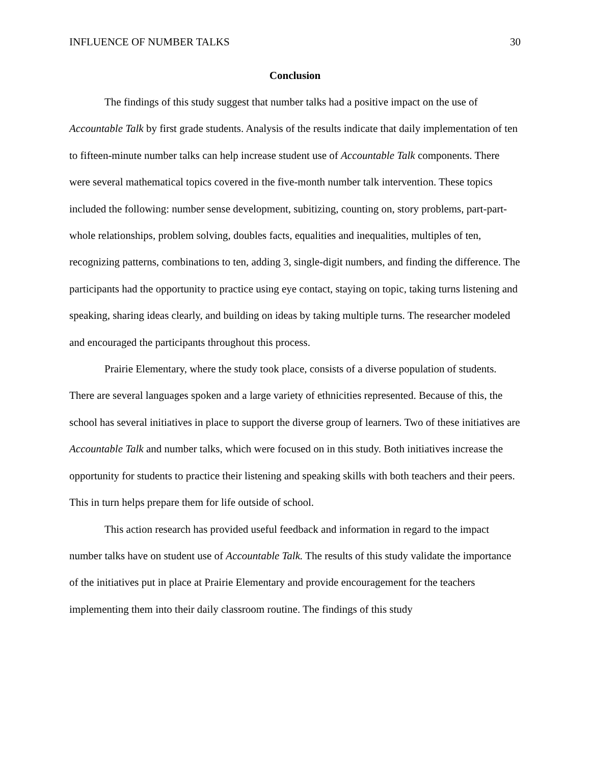INFLUENCE OF NUMBER TALKS 30
Conclusion
The findings of this study suggest that number talks had a positive impact on the use of Accountable Talk by first grade students. Analysis of the results indicate that daily implementation of ten to fifteen-minute number talks can help increase student use of Accountable Talk components. There were several mathematical topics covered in the five-month number talk intervention. These topics included the following: number sense development, subitizing, counting on, story problems, part-part-whole relationships, problem solving, doubles facts, equalities and inequalities, multiples of ten, recognizing patterns, combinations to ten, adding 3, single-digit numbers, and finding the difference. The participants had the opportunity to practice using eye contact, staying on topic, taking turns listening and speaking, sharing ideas clearly, and building on ideas by taking multiple turns. The researcher modeled and encouraged the participants throughout this process.
Prairie Elementary, where the study took place, consists of a diverse population of students. There are several languages spoken and a large variety of ethnicities represented. Because of this, the school has several initiatives in place to support the diverse group of learners. Two of these initiatives are Accountable Talk and number talks, which were focused on in this study. Both initiatives increase the opportunity for students to practice their listening and speaking skills with both teachers and their peers. This in turn helps prepare them for life outside of school.
This action research has provided useful feedback and information in regard to the impact number talks have on student use of Accountable Talk. The results of this study validate the importance of the initiatives put in place at Prairie Elementary and provide encouragement for the teachers implementing them into their daily classroom routine. The findings of this study